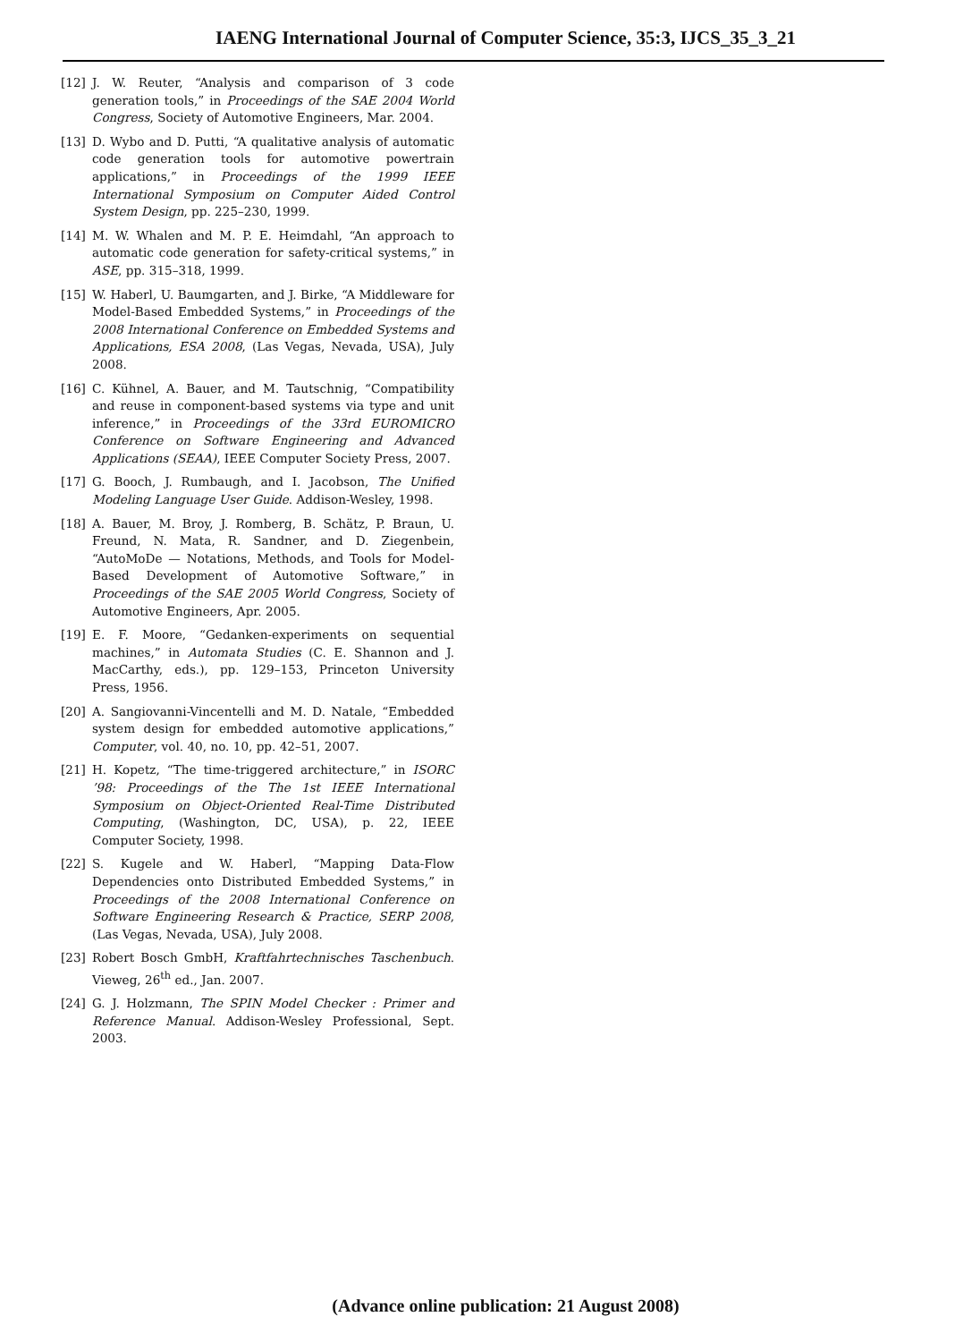IAENG International Journal of Computer Science, 35:3, IJCS_35_3_21
[12] J. W. Reuter, “Analysis and comparison of 3 code generation tools,” in Proceedings of the SAE 2004 World Congress, Society of Automotive Engineers, Mar. 2004.
[13] D. Wybo and D. Putti, “A qualitative analysis of automatic code generation tools for automotive powertrain applications,” in Proceedings of the 1999 IEEE International Symposium on Computer Aided Control System Design, pp. 225–230, 1999.
[14] M. W. Whalen and M. P. E. Heimdahl, “An approach to automatic code generation for safety-critical systems,” in ASE, pp. 315–318, 1999.
[15] W. Haberl, U. Baumgarten, and J. Birke, “A Middleware for Model-Based Embedded Systems,” in Proceedings of the 2008 International Conference on Embedded Systems and Applications, ESA 2008, (Las Vegas, Nevada, USA), July 2008.
[16] C. Kühnel, A. Bauer, and M. Tautschnig, “Compatibility and reuse in component-based systems via type and unit inference,” in Proceedings of the 33rd EUROMICRO Conference on Software Engineering and Advanced Applications (SEAA), IEEE Computer Society Press, 2007.
[17] G. Booch, J. Rumbaugh, and I. Jacobson, The Unified Modeling Language User Guide. Addison-Wesley, 1998.
[18] A. Bauer, M. Broy, J. Romberg, B. Schätz, P. Braun, U. Freund, N. Mata, R. Sandner, and D. Ziegenbein, “AutoMoDe — Notations, Methods, and Tools for Model-Based Development of Automotive Software,” in Proceedings of the SAE 2005 World Congress, Society of Automotive Engineers, Apr. 2005.
[19] E. F. Moore, “Gedanken-experiments on sequential machines,” in Automata Studies (C. E. Shannon and J. MacCarthy, eds.), pp. 129–153, Princeton University Press, 1956.
[20] A. Sangiovanni-Vincentelli and M. D. Natale, “Embedded system design for embedded automotive applications,” Computer, vol. 40, no. 10, pp. 42–51, 2007.
[21] H. Kopetz, “The time-triggered architecture,” in ISORC ’98: Proceedings of the The 1st IEEE International Symposium on Object-Oriented Real-Time Distributed Computing, (Washington, DC, USA), p. 22, IEEE Computer Society, 1998.
[22] S. Kugele and W. Haberl, “Mapping Data-Flow Dependencies onto Distributed Embedded Systems,” in Proceedings of the 2008 International Conference on Software Engineering Research & Practice, SERP 2008, (Las Vegas, Nevada, USA), July 2008.
[23] Robert Bosch GmbH, Kraftfahrtechnisches Taschenbuch. Vieweg, 26<sup>th</sup> ed., Jan. 2007.
[24] G. J. Holzmann, The SPIN Model Checker : Primer and Reference Manual. Addison-Wesley Professional, Sept. 2003.
(Advance online publication: 21 August 2008)